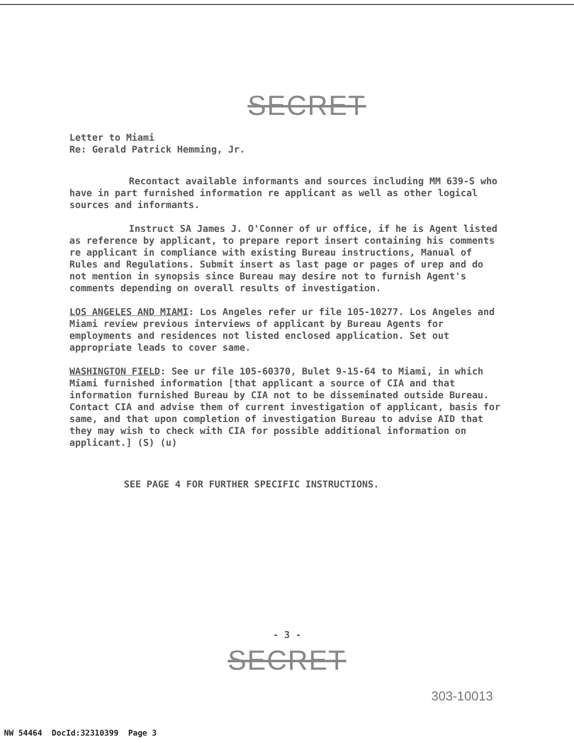SECRET
Letter to Miami
Re: Gerald Patrick Hemming, Jr.
Recontact available informants and sources including MM 639-S who have in part furnished information re applicant as well as other logical sources and informants.
Instruct SA James J. O'Conner of ur office, if he is Agent listed as reference by applicant, to prepare report insert containing his comments re applicant in compliance with existing Bureau instructions, Manual of Rules and Regulations. Submit insert as last page or pages of urep and do not mention in synopsis since Bureau may desire not to furnish Agent's comments depending on overall results of investigation.
LOS ANGELES AND MIAMI: Los Angeles refer ur file 105-10277. Los Angeles and Miami review previous interviews of applicant by Bureau Agents for employments and residences not listed enclosed application. Set out appropriate leads to cover same.
WASHINGTON FIELD: See ur file 105-60370, Bulet 9-15-64 to Miami, in which Miami furnished information [that applicant a source of CIA and that information furnished Bureau by CIA not to be disseminated outside Bureau. Contact CIA and advise them of current investigation of applicant, basis for same, and that upon completion of investigation Bureau to advise AID that they may wish to check with CIA for possible additional information on applicant.] (S) (u)
SEE PAGE 4 FOR FURTHER SPECIFIC INSTRUCTIONS.
- 3 -
SECRET
303-10013
NW 54464 DocId:32310399 Page 3